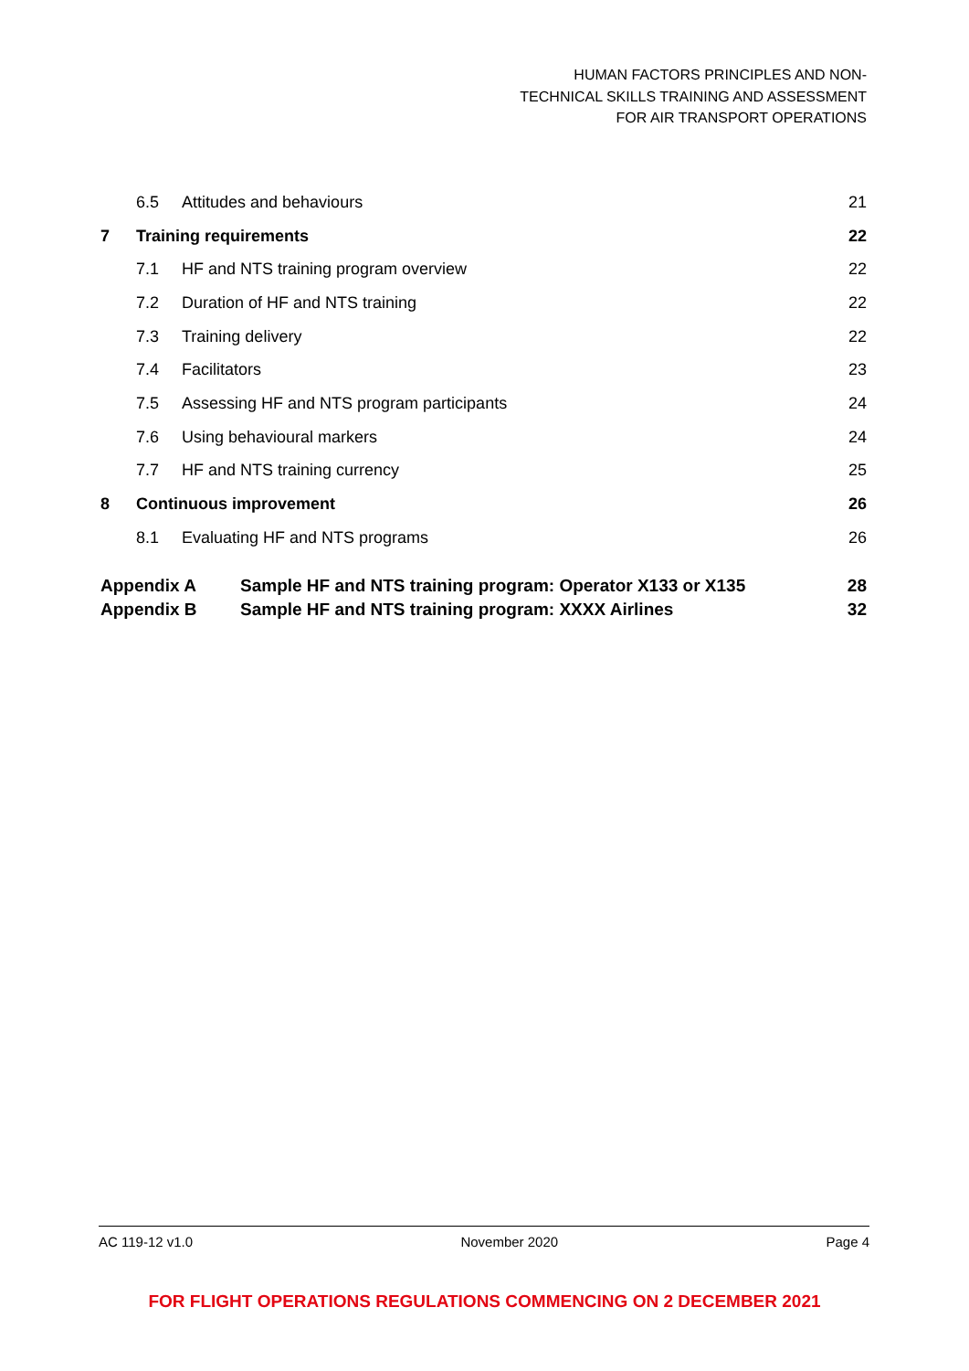HUMAN FACTORS PRINCIPLES AND NON-TECHNICAL SKILLS TRAINING AND ASSESSMENT FOR AIR TRANSPORT OPERATIONS
6.5 Attitudes and behaviours 21
7 Training requirements 22
7.1 HF and NTS training program overview 22
7.2 Duration of HF and NTS training 22
7.3 Training delivery 22
7.4 Facilitators 23
7.5 Assessing HF and NTS program participants 24
7.6 Using behavioural markers 24
7.7 HF and NTS training currency 25
8 Continuous improvement 26
8.1 Evaluating HF and NTS programs 26
Appendix A Sample HF and NTS training program: Operator X133 or X135 28
Appendix B Sample HF and NTS training program: XXXX Airlines 32
AC 119-12 v1.0 November 2020 Page 4
FOR FLIGHT OPERATIONS REGULATIONS COMMENCING ON 2 DECEMBER 2021